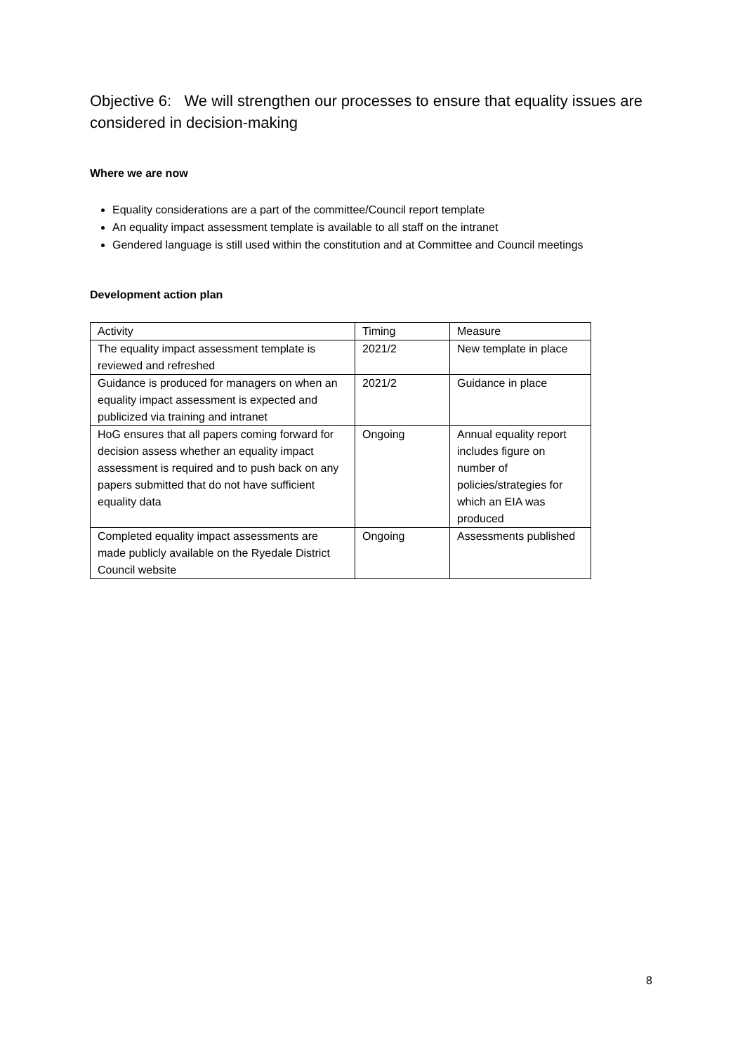Objective 6: We will strengthen our processes to ensure that equality issues are considered in decision-making
Where we are now
Equality considerations are a part of the committee/Council report template
An equality impact assessment template is available to all staff on the intranet
Gendered language is still used within the constitution and at Committee and Council meetings
Development action plan
| Activity | Timing | Measure |
| The equality impact assessment template is reviewed and refreshed | 2021/2 | New template in place |
| Guidance is produced for managers on when an equality impact assessment is expected and publicized via training and intranet | 2021/2 | Guidance in place |
| HoG ensures that all papers coming forward for decision assess whether an equality impact assessment is required and to push back on any papers submitted that do not have sufficient equality data | Ongoing | Annual equality report includes figure on number of policies/strategies for which an EIA was produced |
| Completed equality impact assessments are made publicly available on the Ryedale District Council website | Ongoing | Assessments published |
8